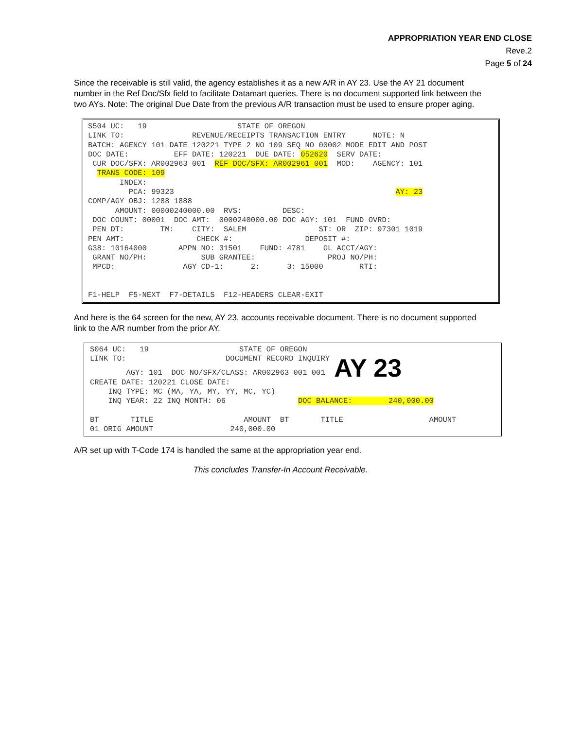APPROPRIATION YEAR END CLOSE
Reve.2
Page 5 of 24
Since the receivable is still valid, the agency establishes it as a new A/R in AY 23. Use the AY 21 document number in the Ref Doc/Sfx field to facilitate Datamart queries. There is no document supported link between the two AYs. Note: The original Due Date from the previous A/R transaction must be used to ensure proper aging.
S504 UC: 19 STATE OF OREGON LINK TO: REVENUE/RECEIPTS TRANSACTION ENTRY NOTE: N BATCH: AGENCY 101 DATE 120221 TYPE 2 NO 109 SEQ NO 00002 MODE EDIT AND POST DOC DATE: EFF DATE: 120221 DUE DATE: 052620 SERV DATE: CUR DOC/SFX: AR002963 001 REF DOC/SFX: AR002961 001 MOD: AGENCY: 101 TRANS CODE: 109 INDEX: PCA: 99323 AY: 23 COMP/AGY OBJ: 1288 1888 AMOUNT: 00000240000.00 RVS: DESC: DOC COUNT: 00001 DOC AMT: 0000240000.00 DOC AGY: 101 FUND OVRD: PEN DT: TM: CITY: SALEM ST: OR ZIP: 97301 1019 PEN AMT: CHECK #: DEPOSIT #: G38: 10164000 APPN NO: 31501 FUND: 4781 GL ACCT/AGY: GRANT NO/PH: SUB GRANTEE: PROJ NO/PH: MPCD: AGY CD-1: 2: 3: 15000 RTI: F1-HELP F5-NEXT F7-DETAILS F12-HEADERS CLEAR-EXIT
And here is the 64 screen for the new, AY 23, accounts receivable document. There is no document supported link to the A/R number from the prior AY.
S064 UC: 19 STATE OF OREGON LINK TO: DOCUMENT RECORD INQUIRY AGY: 101 DOC NO/SFX/CLASS: AR002963 001 001 AY 23 CREATE DATE: 120221 CLOSE DATE: INQ TYPE: MC (MA, YA, MY, YY, MC, YC) INQ YEAR: 22 INQ MONTH: 06 DOC BALANCE: 240,000.00 BT TITLE AMOUNT BT TITLE AMOUNT 01 ORIG AMOUNT 240,000.00
A/R set up with T-Code 174 is handled the same at the appropriation year end.
This concludes Transfer-In Account Receivable.